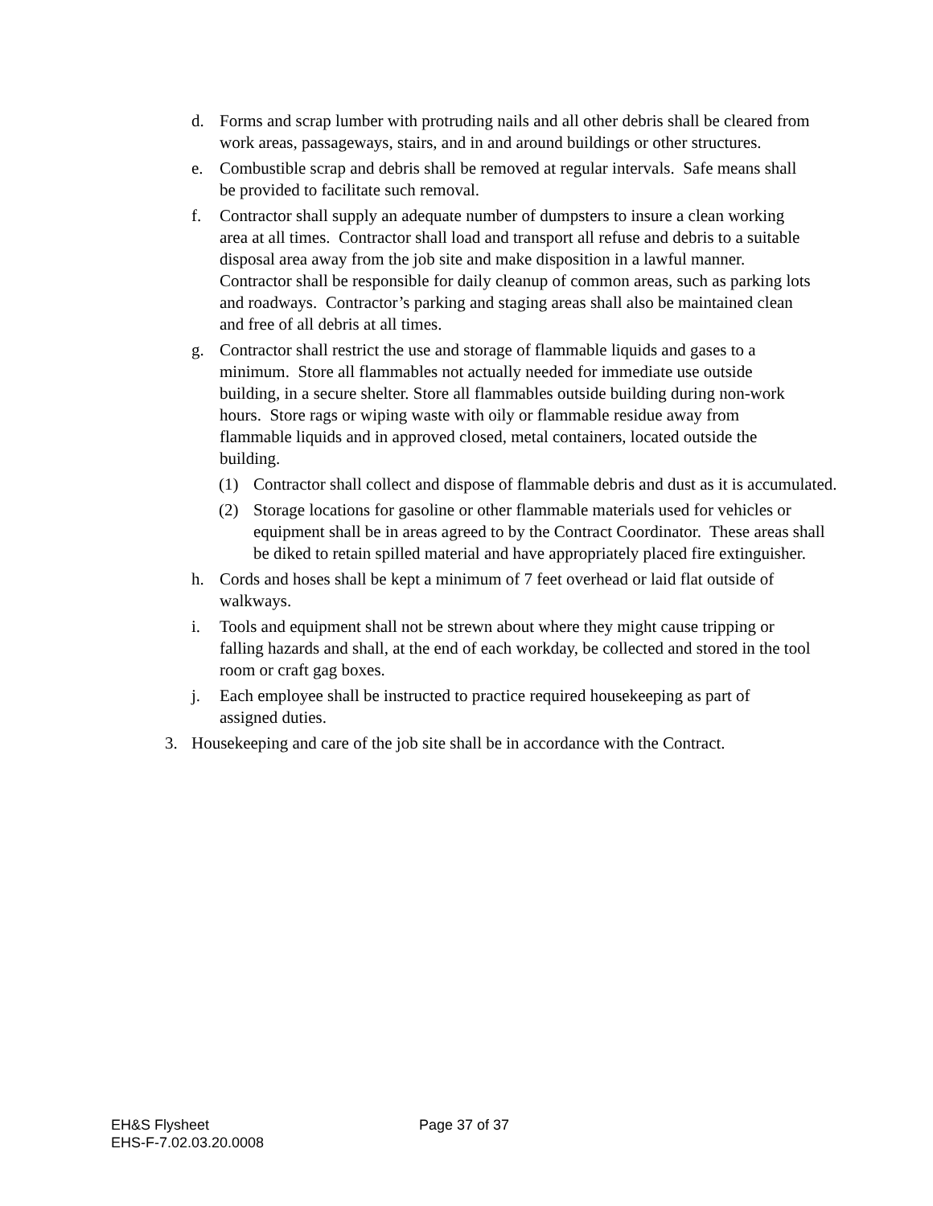d. Forms and scrap lumber with protruding nails and all other debris shall be cleared from work areas, passageways, stairs, and in and around buildings or other structures.
e. Combustible scrap and debris shall be removed at regular intervals. Safe means shall be provided to facilitate such removal.
f. Contractor shall supply an adequate number of dumpsters to insure a clean working area at all times. Contractor shall load and transport all refuse and debris to a suitable disposal area away from the job site and make disposition in a lawful manner. Contractor shall be responsible for daily cleanup of common areas, such as parking lots and roadways. Contractor’s parking and staging areas shall also be maintained clean and free of all debris at all times.
g. Contractor shall restrict the use and storage of flammable liquids and gases to a minimum. Store all flammables not actually needed for immediate use outside building, in a secure shelter. Store all flammables outside building during non-work hours. Store rags or wiping waste with oily or flammable residue away from flammable liquids and in approved closed, metal containers, located outside the building.
(1) Contractor shall collect and dispose of flammable debris and dust as it is accumulated.
(2) Storage locations for gasoline or other flammable materials used for vehicles or equipment shall be in areas agreed to by the Contract Coordinator. These areas shall be diked to retain spilled material and have appropriately placed fire extinguisher.
h. Cords and hoses shall be kept a minimum of 7 feet overhead or laid flat outside of walkways.
i. Tools and equipment shall not be strewn about where they might cause tripping or falling hazards and shall, at the end of each workday, be collected and stored in the tool room or craft gag boxes.
j. Each employee shall be instructed to practice required housekeeping as part of assigned duties.
3. Housekeeping and care of the job site shall be in accordance with the Contract.
EH&S Flysheet
EHS-F-7.02.03.20.0008
Page 37 of 37